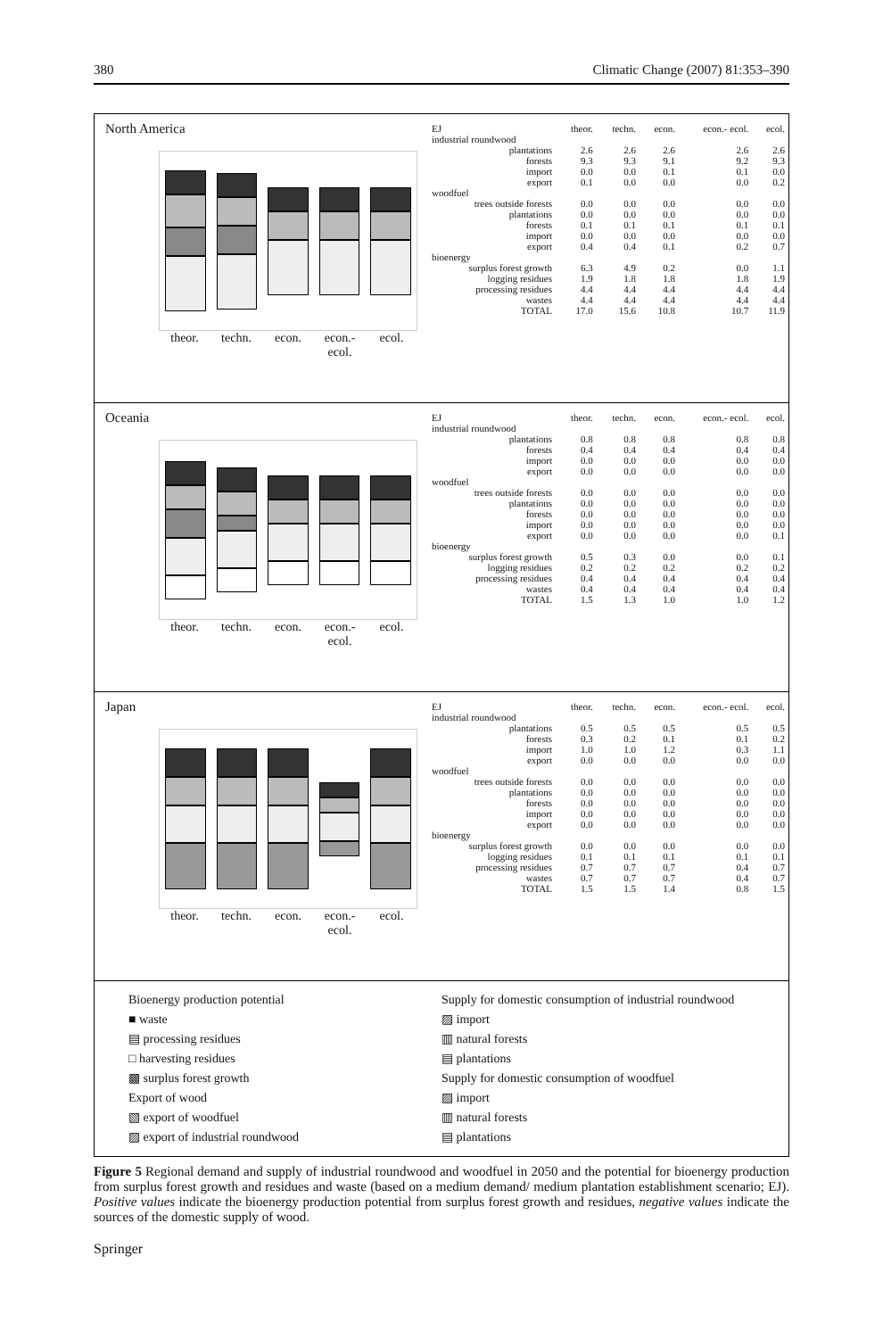380 Climatic Change (2007) 81:353–390
North America
theor. techn. econ. econ.- ecol. ecol.
| EJ | theor. | techn. | econ. | econ.- ecol. | ecol. |
| --- | --- | --- | --- | --- | --- |
| industrial roundwood | | | | | |
| plantations | 2.6 | 2.6 | 2.6 | 2.6 | 2.6 |
| forests | 9.3 | 9.3 | 9.1 | 9.2 | 9.3 |
| import | 0.0 | 0.0 | 0.1 | 0.1 | 0.0 |
| export | 0.1 | 0.0 | 0.0 | 0.0 | 0.2 |
| woodfuel | | | | | |
| trees outside forests | 0.0 | 0.0 | 0.0 | 0.0 | 0.0 |
| plantations | 0.0 | 0.0 | 0.0 | 0.0 | 0.0 |
| forests | 0.1 | 0.1 | 0.1 | 0.1 | 0.1 |
| import | 0.0 | 0.0 | 0.0 | 0.0 | 0.0 |
| export | 0.4 | 0.4 | 0.1 | 0.2 | 0.7 |
| bioenergy | | | | | |
| surplus forest growth | 6.3 | 4.9 | 0.2 | 0.0 | 1.1 |
| logging residues | 1.9 | 1.8 | 1.8 | 1.8 | 1.9 |
| processing residues | 4.4 | 4.4 | 4.4 | 4.4 | 4.4 |
| wastes | 4.4 | 4.4 | 4.4 | 4.4 | 4.4 |
| TOTAL | 17.0 | 15.6 | 10.8 | 10.7 | 11.9 |
Oceania
theor. techn. econ. econ.- ecol. ecol.
| EJ | theor. | techn. | econ. | econ.- ecol. | ecol. |
| --- | --- | --- | --- | --- | --- |
| industrial roundwood | | | | | |
| plantations | 0.8 | 0.8 | 0.8 | 0.8 | 0.8 |
| forests | 0.4 | 0.4 | 0.4 | 0.4 | 0.4 |
| import | 0.0 | 0.0 | 0.0 | 0.0 | 0.0 |
| export | 0.0 | 0.0 | 0.0 | 0.0 | 0.0 |
| woodfuel | | | | | |
| trees outside forests | 0.0 | 0.0 | 0.0 | 0.0 | 0.0 |
| plantations | 0.0 | 0.0 | 0.0 | 0.0 | 0.0 |
| forests | 0.0 | 0.0 | 0.0 | 0.0 | 0.0 |
| import | 0.0 | 0.0 | 0.0 | 0.0 | 0.0 |
| export | 0.0 | 0.0 | 0.0 | 0.0 | 0.1 |
| bioenergy | | | | | |
| surplus forest growth | 0.5 | 0.3 | 0.0 | 0.0 | 0.1 |
| logging residues | 0.2 | 0.2 | 0.2 | 0.2 | 0.2 |
| processing residues | 0.4 | 0.4 | 0.4 | 0.4 | 0.4 |
| wastes | 0.4 | 0.4 | 0.4 | 0.4 | 0.4 |
| TOTAL | 1.5 | 1.3 | 1.0 | 1.0 | 1.2 |
Japan
theor. techn. econ. econ.- ecol. ecol.
| EJ | theor. | techn. | econ. | econ.- ecol. | ecol. |
| --- | --- | --- | --- | --- | --- |
| industrial roundwood | | | | | |
| plantations | 0.5 | 0.5 | 0.5 | 0.5 | 0.5 |
| forests | 0.3 | 0.2 | 0.1 | 0.1 | 0.2 |
| import | 1.0 | 1.0 | 1.2 | 0.3 | 1.1 |
| export | 0.0 | 0.0 | 0.0 | 0.0 | 0.0 |
| woodfuel | | | | | |
| trees outside forests | 0.0 | 0.0 | 0.0 | 0.0 | 0.0 |
| plantations | 0.0 | 0.0 | 0.0 | 0.0 | 0.0 |
| forests | 0.0 | 0.0 | 0.0 | 0.0 | 0.0 |
| import | 0.0 | 0.0 | 0.0 | 0.0 | 0.0 |
| export | 0.0 | 0.0 | 0.0 | 0.0 | 0.0 |
| bioenergy | | | | | |
| surplus forest growth | 0.0 | 0.0 | 0.0 | 0.0 | 0.0 |
| logging residues | 0.1 | 0.1 | 0.1 | 0.1 | 0.1 |
| processing residues | 0.7 | 0.7 | 0.7 | 0.4 | 0.7 |
| wastes | 0.7 | 0.7 | 0.7 | 0.4 | 0.7 |
| TOTAL | 1.5 | 1.5 | 1.4 | 0.8 | 1.5 |
Bioenergy production potential
■ waste
▤ processing residues
□ harvesting residues
▩ surplus forest growth
Export of wood
▧ export of woodfuel
▨ export of industrial roundwood
Supply for domestic consumption of industrial roundwood
▨ import
▥ natural forests
▤ plantations
Supply for domestic consumption of woodfuel
▨ import
▥ natural forests
▤ plantations
Figure 5 Regional demand and supply of industrial roundwood and woodfuel in 2050 and the potential for bioenergy production from surplus forest growth and residues and waste (based on a medium demand/ medium plantation establishment scenario; EJ). Positive values indicate the bioenergy production potential from surplus forest growth and residues, negative values indicate the sources of the domestic supply of wood.
Springer